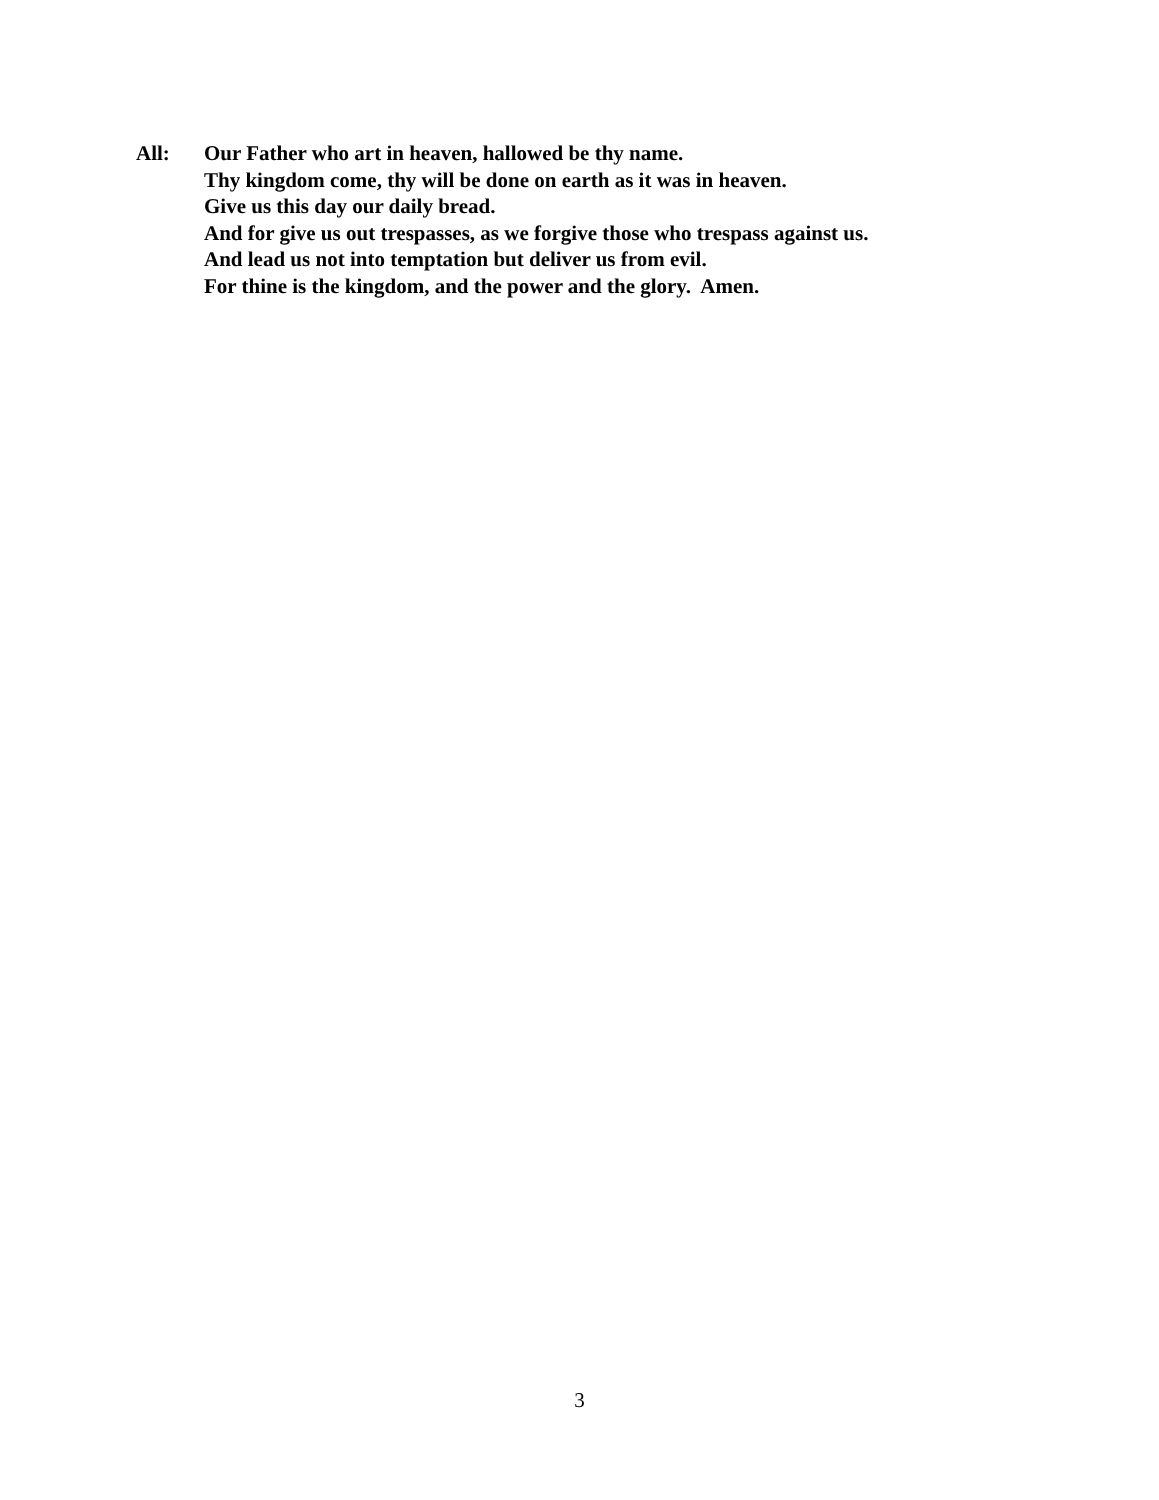All: Our Father who art in heaven, hallowed be thy name.
Thy kingdom come, thy will be done on earth as it was in heaven.
Give us this day our daily bread.
And for give us out trespasses, as we forgive those who trespass against us.
And lead us not into temptation but deliver us from evil.
For thine is the kingdom, and the power and the glory. Amen.
3